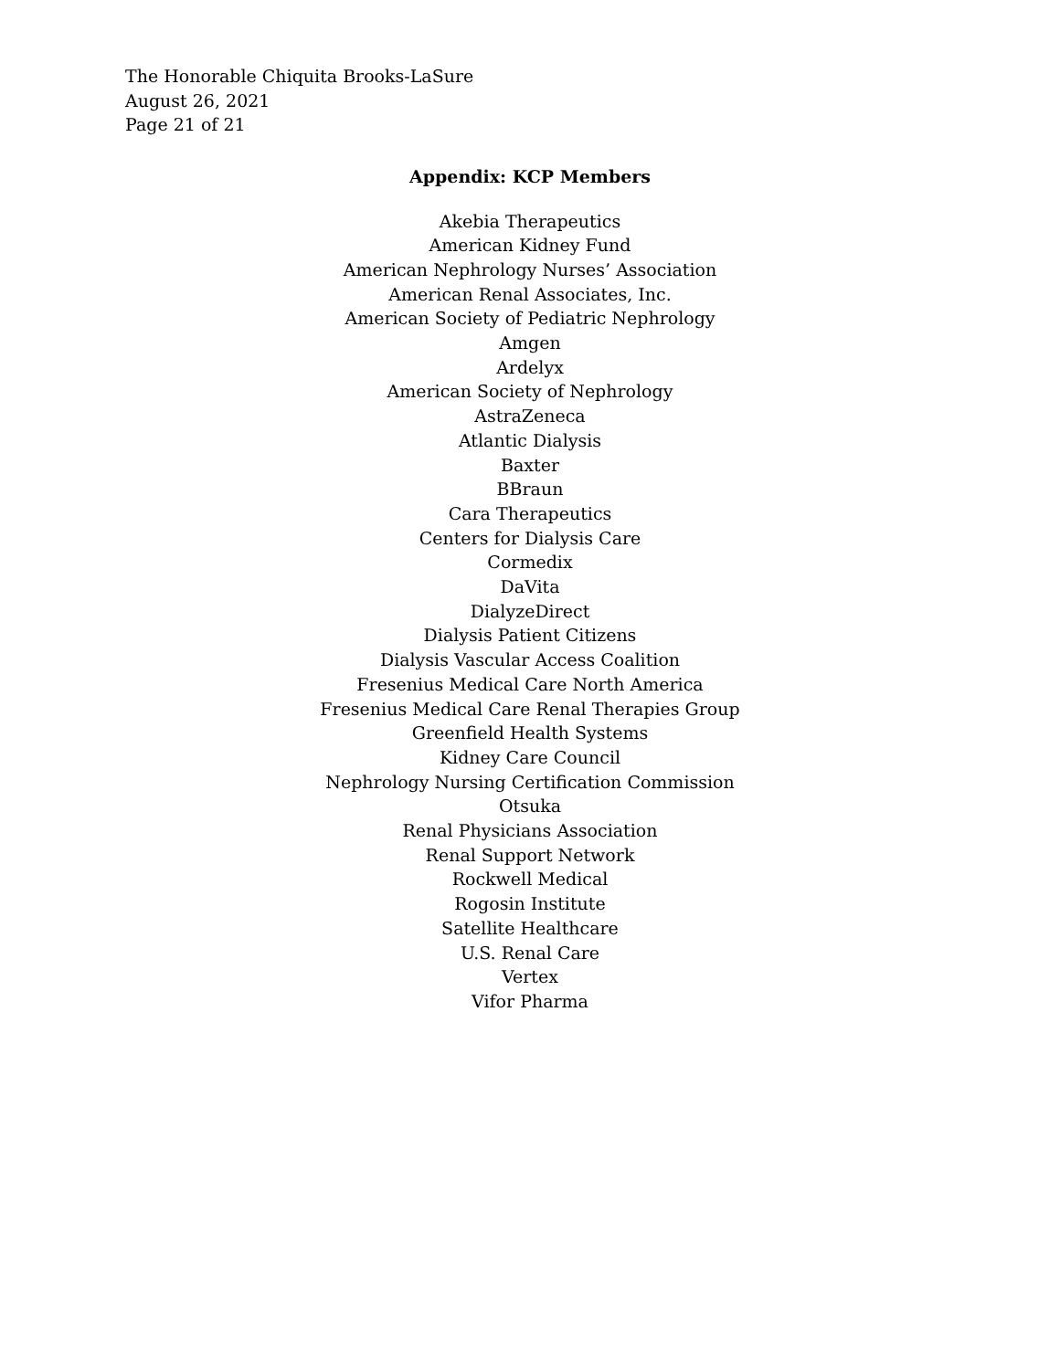The Honorable Chiquita Brooks-LaSure
August 26, 2021
Page 21 of 21
Appendix: KCP Members
Akebia Therapeutics
American Kidney Fund
American Nephrology Nurses’ Association
American Renal Associates, Inc.
American Society of Pediatric Nephrology
Amgen
Ardelyx
American Society of Nephrology
AstraZeneca
Atlantic Dialysis
Baxter
BBraun
Cara Therapeutics
Centers for Dialysis Care
Cormedix
DaVita
DialyzeDirect
Dialysis Patient Citizens
Dialysis Vascular Access Coalition
Fresenius Medical Care North America
Fresenius Medical Care Renal Therapies Group
Greenfield Health Systems
Kidney Care Council
Nephrology Nursing Certification Commission
Otsuka
Renal Physicians Association
Renal Support Network
Rockwell Medical
Rogosin Institute
Satellite Healthcare
U.S. Renal Care
Vertex
Vifor Pharma